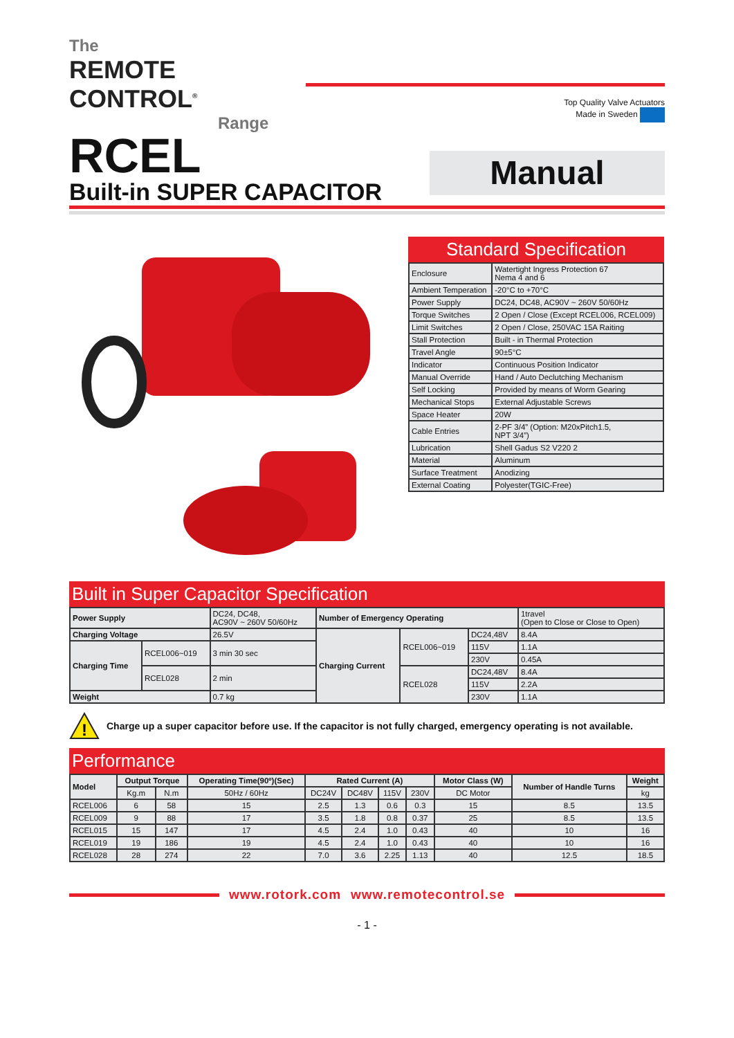The
REMOTE CONTROL<sup>®</sup>
Range
Top Quality Valve Actuators
Made in Sweden
RCEL
Built-in SUPER CAPACITOR
Manual
Standard Specification
| Enclosure | Watertight Ingress Protection 67 Nema 4 and 6 |
| Ambient Temperation | -20°C to +70°C |
| Power Supply | DC24, DC48, AC90V ~ 260V 50/60Hz |
| Torque Switches | 2 Open / Close (Except RCEL006, RCEL009) |
| Limit Switches | 2 Open / Close, 250VAC 15A Raiting |
| Stall Protection | Built - in Thermal Protection |
| Travel Angle | 90±5°C |
| Indicator | Continuous Position Indicator |
| Manual Override | Hand / Auto Declutching Mechanism |
| Self Locking | Provided by means of Worm Gearing |
| Mechanical Stops | External Adjustable Screws |
| Space Heater | 20W |
| Cable Entries | 2-PF 3/4” (Option: M20xPitch1.5, NPT 3/4”) |
| Lubrication | Shell Gadus S2 V220 2 |
| Material | Aluminum |
| Surface Treatment | Anodizing |
| External Coating | Polyester(TGIC-Free) |
Built in Super Capacitor Specification
| Power Supply | | DC24, DC48, AC90V ~ 260V 50/60Hz | Number of Emergency Operating | | | 1travel (Open to Close or Close to Open) |
| Charging Voltage | | 26.5V | Charging Current | RCEL006~019 | DC24,48V | 8.4A |
| Charging Time | RCEL006~019 | 3 min 30 sec | | | 115V | 1.1A |
| | | | | | 230V | 0.45A |
| | RCEL028 | 2 min | | RCEL028 | DC24,48V | 8.4A |
| | | | | | 115V | 2.2A |
| Weight | | 0.7 kg | | | 230V | 1.1A |
!
Charge up a super capacitor before use. If the capacitor is not fully charged, emergency operating is not available.
Performance
| Model | Output Torque | | Operating Time(90º)(Sec) | Rated Current (A) | | | | Motor Class (W) | Number of Handle Turns | Weight |
| --- | --- | --- | --- | --- | --- | --- | --- | --- | --- | --- |
| | Kg.m | N.m | 50Hz / 60Hz | DC24V | DC48V | 115V | 230V | DC Motor | | kg |
| RCEL006 | 6 | 58 | 15 | 2.5 | 1.3 | 0.6 | 0.3 | 15 | 8.5 | 13.5 |
| RCEL009 | 9 | 88 | 17 | 3.5 | 1.8 | 0.8 | 0.37 | 25 | 8.5 | 13.5 |
| RCEL015 | 15 | 147 | 17 | 4.5 | 2.4 | 1.0 | 0.43 | 40 | 10 | 16 |
| RCEL019 | 19 | 186 | 19 | 4.5 | 2.4 | 1.0 | 0.43 | 40 | 10 | 16 |
| RCEL028 | 28 | 274 | 22 | 7.0 | 3.6 | 2.25 | 1.13 | 40 | 12.5 | 18.5 |
www.rotork.com www.remotecontrol.se
- 1 -